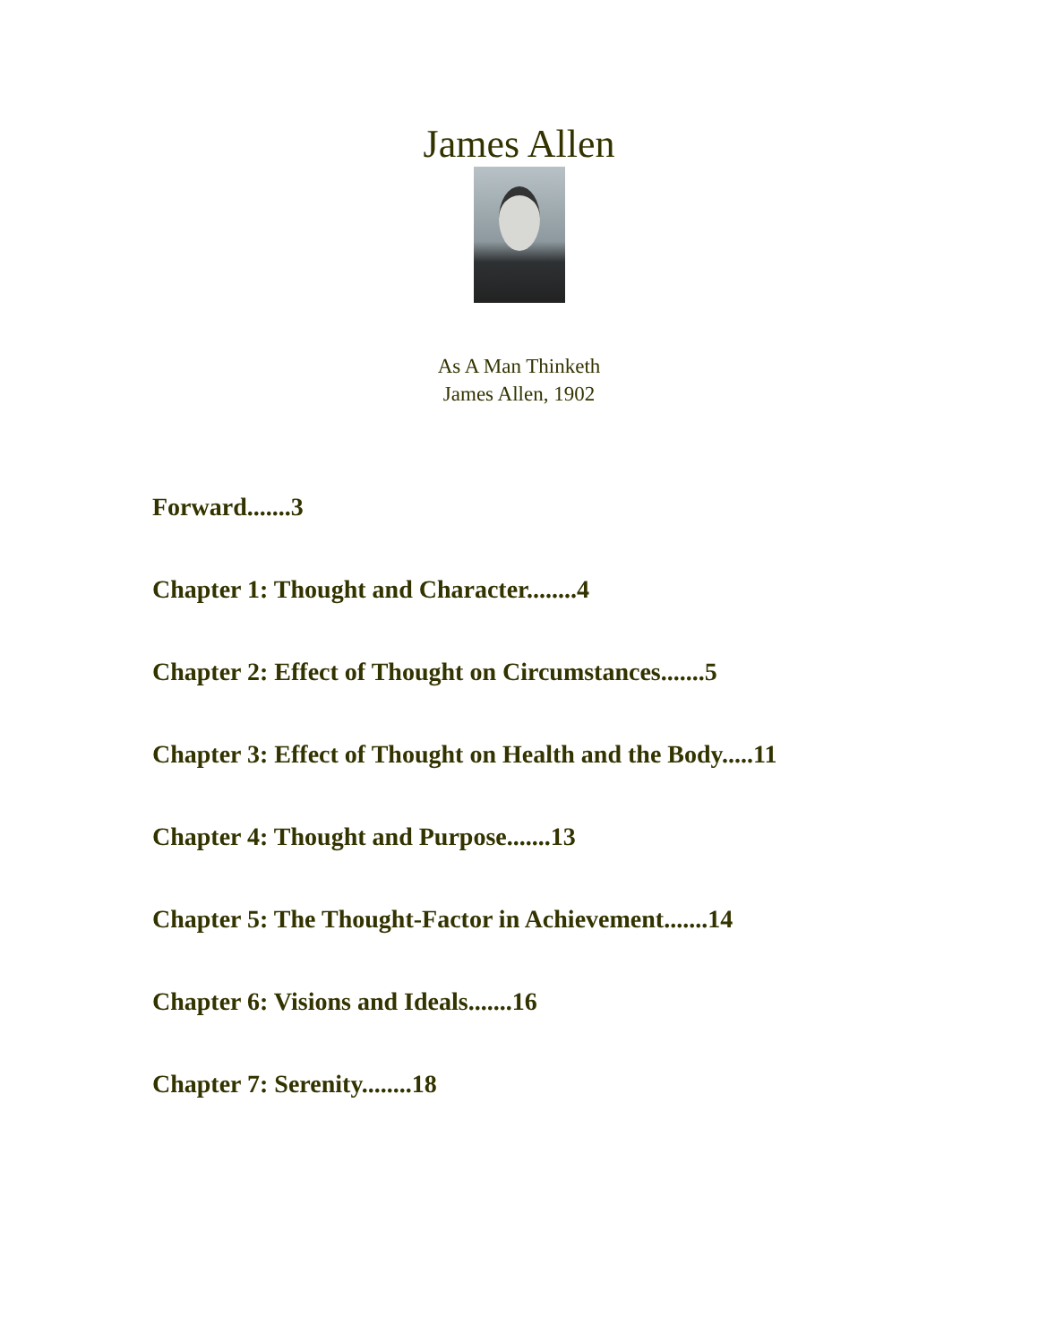James Allen
As A Man Thinketh
James Allen, 1902
Forward.......3
Chapter 1: Thought and Character........4
Chapter 2: Effect of Thought on Circumstances.......5
Chapter 3: Effect of Thought on Health and the Body.....11
Chapter 4: Thought and Purpose.......13
Chapter 5: The Thought-Factor in Achievement.......14
Chapter 6: Visions and Ideals.......16
Chapter 7: Serenity........18